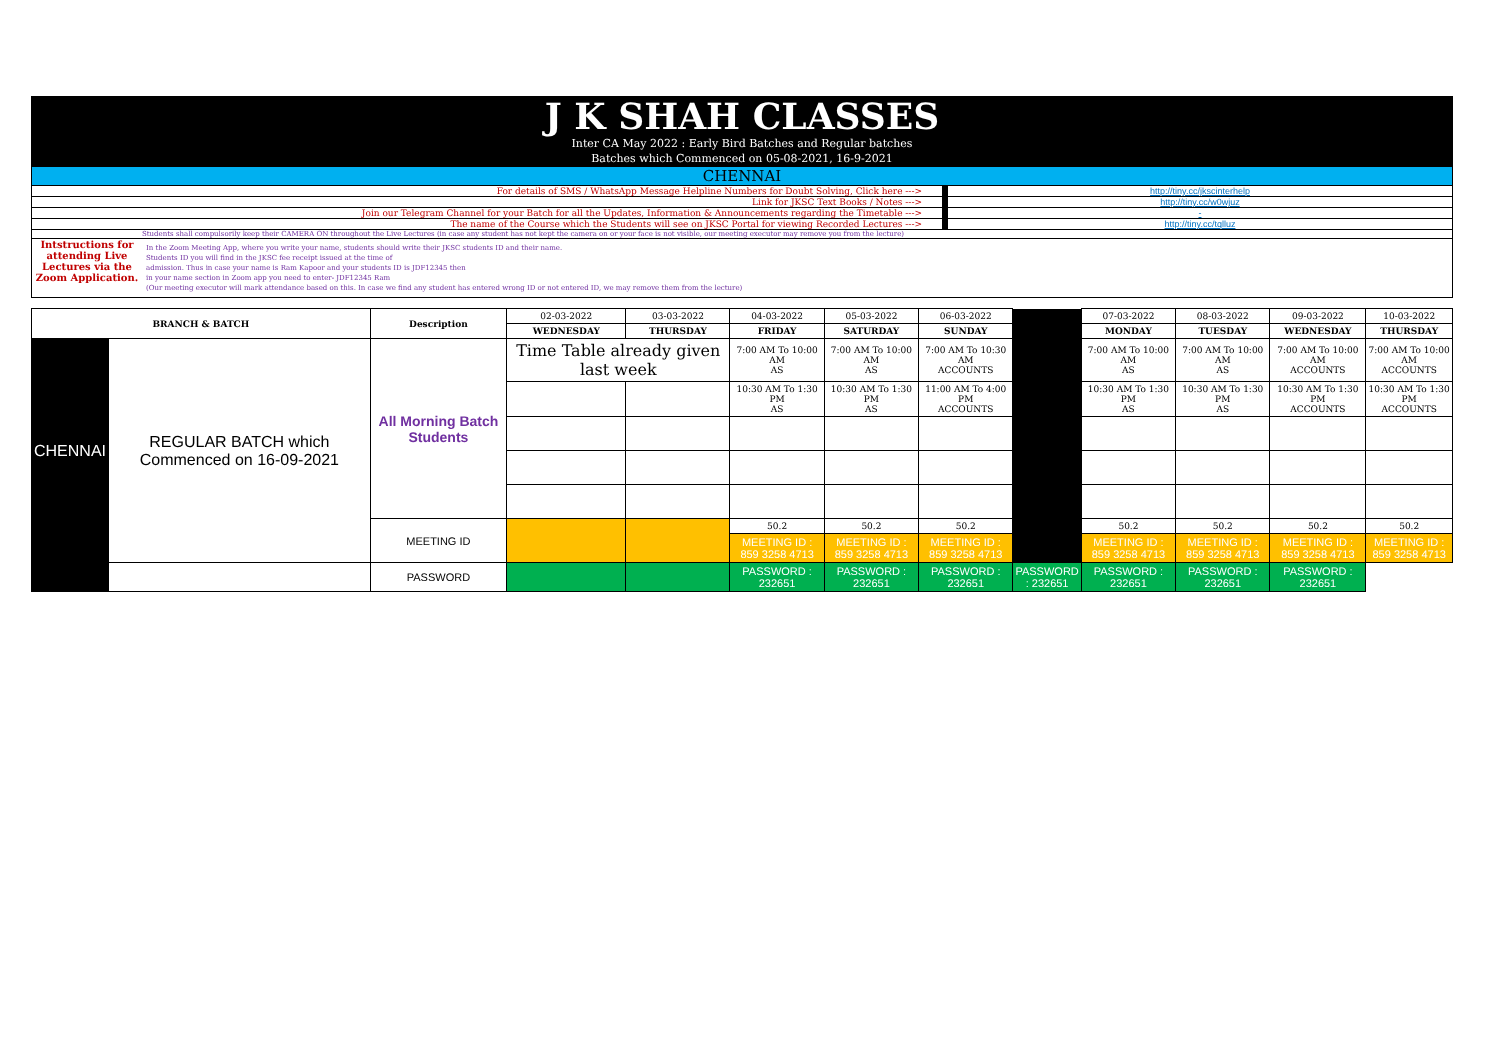J K SHAH CLASSES
Inter CA May 2022 : Early Bird Batches and Regular batches
Batches which Commenced on 05-08-2021, 16-9-2021
CHENNAI
For details of SMS / WhatsApp Message Helpline Numbers for Doubt Solving, Click here ---> http://tiny.cc/jkscinterhelp
Link for JKSC Text Books / Notes ---> http://tiny.cc/w0wjuz
Join our Telegram Channel for your Batch for all the Updates, Information & Announcements regarding the Timetable ---> -
The name of the Course which the Students will see on JKSC Portal for viewing Recorded Lectures ---> http://tiny.cc/tqlluz
Students shall compulsorily keep their CAMERA ON throughout the Live Lectures (in case any student has not kept the camera on or your face is not visible, our meeting executor may remove you from the lecture)
Intstructions for attending Live Lectures via the Zoom Application.
In the Zoom Meeting App, where you write your name, students should write their JKSC students ID and their name.
Students ID you will find in the JKSC fee receipt issued at the time of
admission. Thus in case your name is Ram Kapoor and your students ID is JDF12345 then
in your name section in Zoom app you need to enter- JDF12345 Ram
(Our meeting executor will mark attendance based on this. In case we find any student has entered wrong ID or not entered ID, we may remove them from the lecture)
| BRANCH & BATCH | | Description | 02-03-2022 | 03-03-2022 | 04-03-2022 | 05-03-2022 | 06-03-2022 | | 07-03-2022 | 08-03-2022 | 09-03-2022 | 10-03-2022 |
| | | | WEDNESDAY | THURSDAY | FRIDAY | SATURDAY | SUNDAY | | MONDAY | TUESDAY | WEDNESDAY | THURSDAY |
| CHENNAI | REGULAR BATCH which Commenced on 16-09-2021 | All Morning Batch Students | Time Table already given last week | | 7:00 AM To 10:00 AM AS | 7:00 AM To 10:00 AM AS | 7:00 AM To 10:30 AM ACCOUNTS | | 7:00 AM To 10:00 AM AS | 7:00 AM To 10:00 AM AS | 7:00 AM To 10:00 AM ACCOUNTS | 7:00 AM To 10:00 AM ACCOUNTS |
| | | | | | 10:30 AM To 1:30 PM AS | 10:30 AM To 1:30 PM AS | 11:00 AM To 4:00 PM ACCOUNTS | | 10:30 AM To 1:30 PM AS | 10:30 AM To 1:30 PM AS | 10:30 AM To 1:30 PM ACCOUNTS | 10:30 AM To 1:30 PM ACCOUNTS |
| | | MEETING ID | | | 50.2 | 50.2 | 50.2 | | 50.2 | 50.2 | 50.2 | 50.2 |
| | | | | | MEETING ID : 859 3258 4713 | MEETING ID : 859 3258 4713 | MEETING ID : 859 3258 4713 | | MEETING ID : 859 3258 4713 | MEETING ID : 859 3258 4713 | MEETING ID : 859 3258 4713 | MEETING ID : 859 3258 4713 |
| | | PASSWORD | | | PASSWORD : 232651 | PASSWORD : 232651 | PASSWORD : 232651 | PASSWORD : 232651 | PASSWORD : 232651 | PASSWORD : 232651 | PASSWORD : 232651 | |